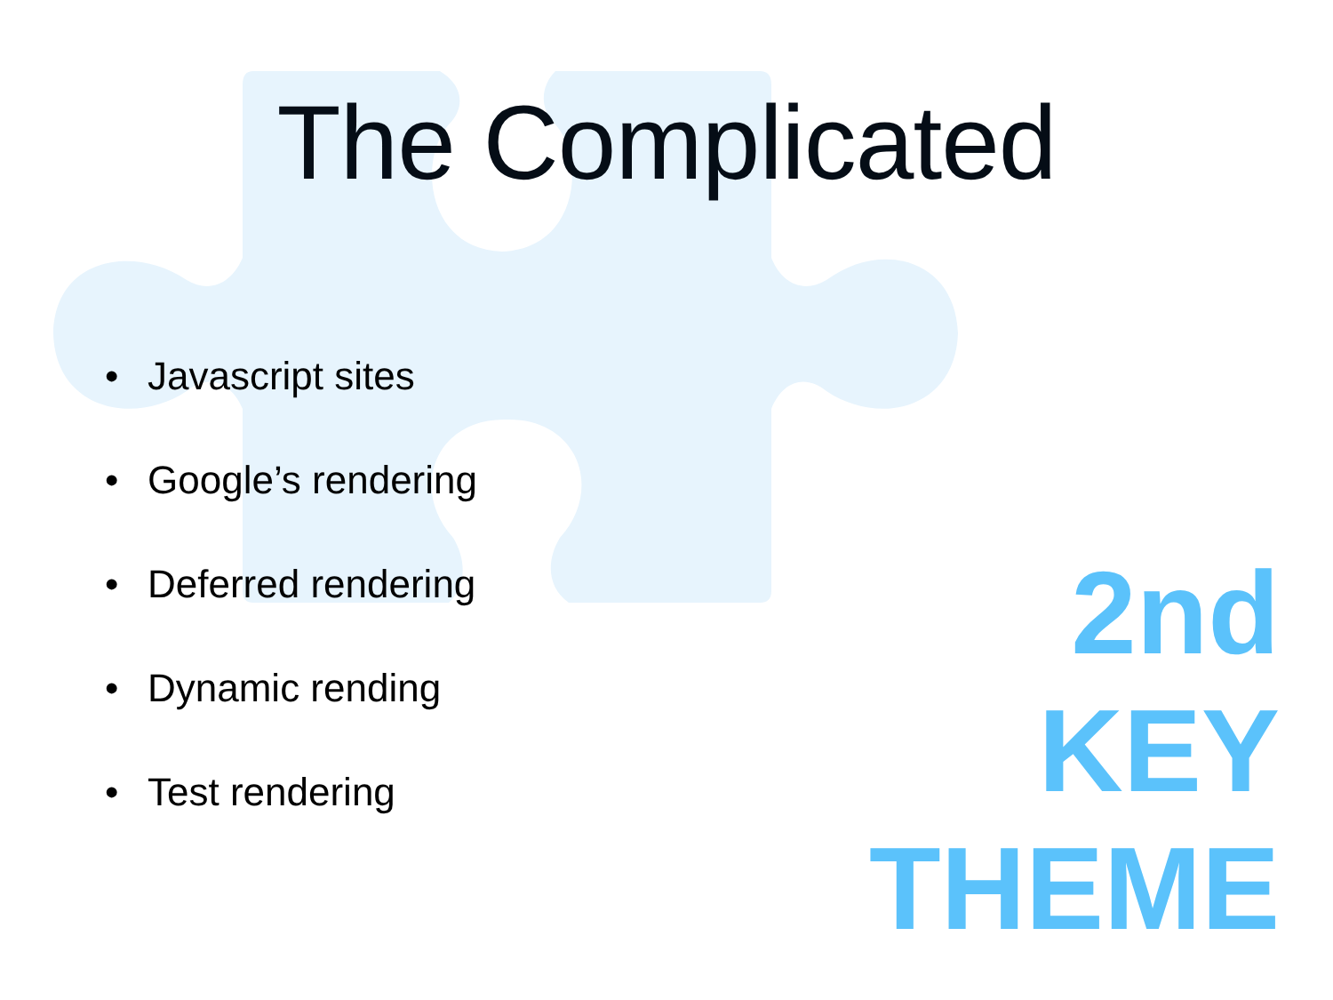The Complicated
• Javascript sites
• Google’s rendering
• Deferred rendering
• Dynamic rending
• Test rendering
2nd
KEY
THEME